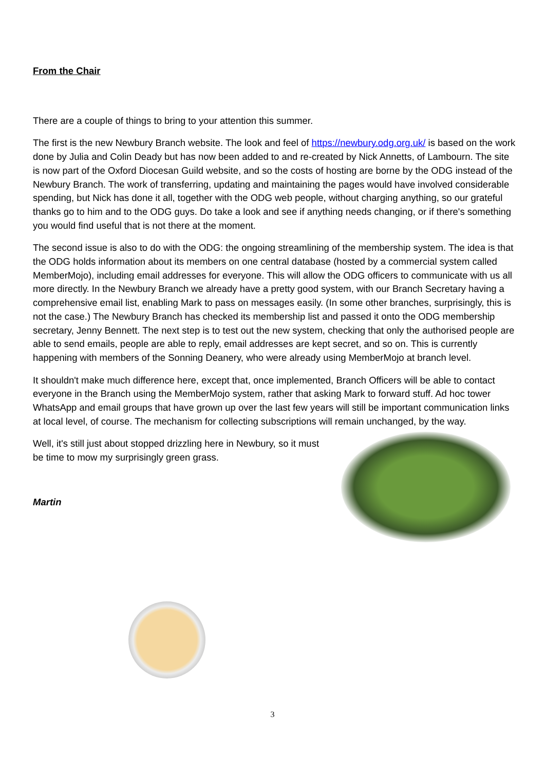From the Chair
There are a couple of things to bring to your attention this summer.
The first is the new Newbury Branch website. The look and feel of https://newbury.odg.org.uk/ is based on the work done by Julia and Colin Deady but has now been added to and re-created by Nick Annetts, of Lambourn. The site is now part of the Oxford Diocesan Guild website, and so the costs of hosting are borne by the ODG instead of the Newbury Branch. The work of transferring, updating and maintaining the pages would have involved considerable spending, but Nick has done it all, together with the ODG web people, without charging anything, so our grateful thanks go to him and to the ODG guys. Do take a look and see if anything needs changing, or if there's something you would find useful that is not there at the moment.
The second issue is also to do with the ODG: the ongoing streamlining of the membership system. The idea is that the ODG holds information about its members on one central database (hosted by a commercial system called MemberMojo), including email addresses for everyone. This will allow the ODG officers to communicate with us all more directly. In the Newbury Branch we already have a pretty good system, with our Branch Secretary having a comprehensive email list, enabling Mark to pass on messages easily. (In some other branches, surprisingly, this is not the case.) The Newbury Branch has checked its membership list and passed it onto the ODG membership secretary, Jenny Bennett. The next step is to test out the new system, checking that only the authorised people are able to send emails, people are able to reply, email addresses are kept secret, and so on. This is currently happening with members of the Sonning Deanery, who were already using MemberMojo at branch level.
It shouldn't make much difference here, except that, once implemented, Branch Officers will be able to contact everyone in the Branch using the MemberMojo system, rather that asking Mark to forward stuff. Ad hoc tower WhatsApp and email groups that have grown up over the last few years will still be important communication links at local level, of course. The mechanism for collecting subscriptions will remain unchanged, by the way.
Well, it's still just about stopped drizzling here in Newbury, so it must be time to mow my surprisingly green grass.
Martin
3